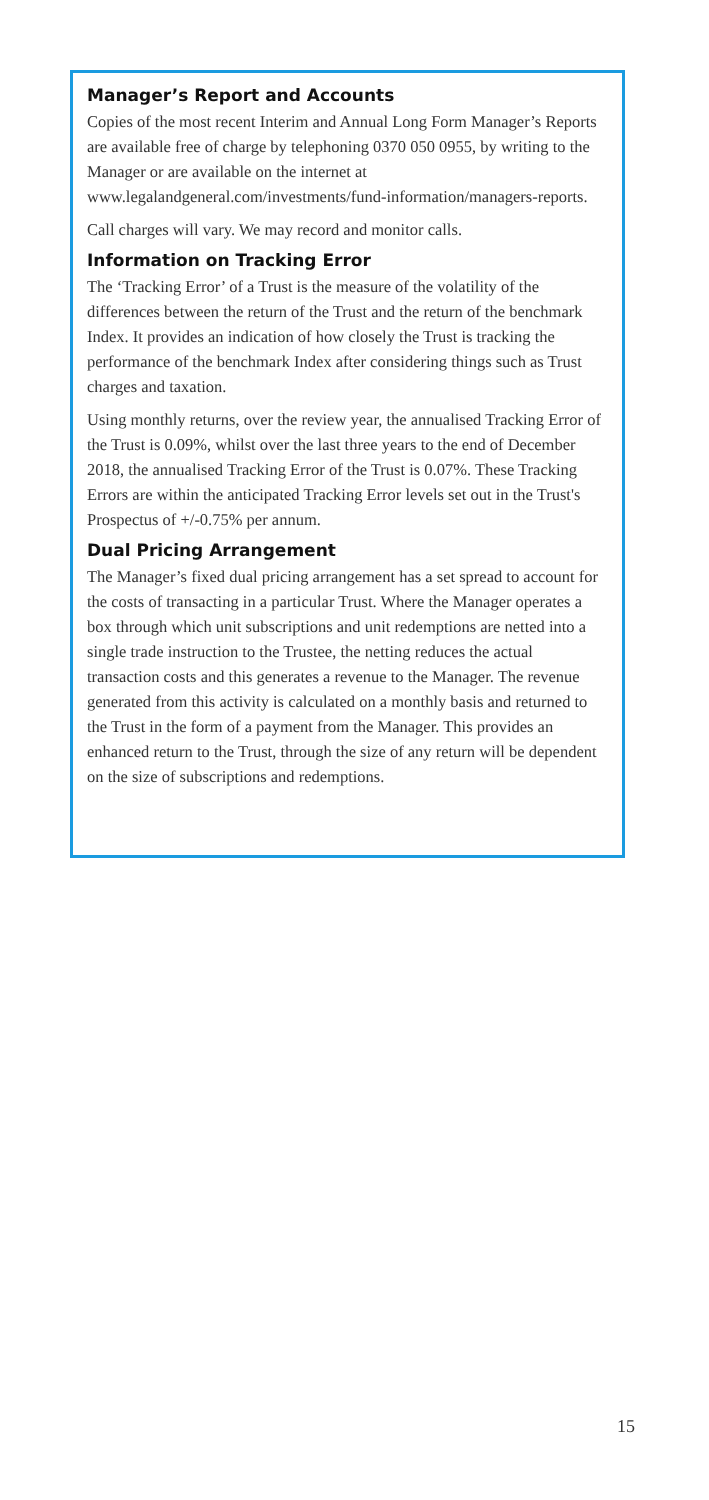Manager’s Report and Accounts
Copies of the most recent Interim and Annual Long Form Manager’s Reports are available free of charge by telephoning 0370 050 0955, by writing to the Manager or are available on the internet at www.legalandgeneral.com/investments/fund-information/managers-reports.
Call charges will vary. We may record and monitor calls.
Information on Tracking Error
The ‘Tracking Error’ of a Trust is the measure of the volatility of the differences between the return of the Trust and the return of the benchmark Index. It provides an indication of how closely the Trust is tracking the performance of the benchmark Index after considering things such as Trust charges and taxation.
Using monthly returns, over the review year, the annualised Tracking Error of the Trust is 0.09%, whilst over the last three years to the end of December 2018, the annualised Tracking Error of the Trust is 0.07%. These Tracking Errors are within the anticipated Tracking Error levels set out in the Trust's Prospectus of +/-0.75% per annum.
Dual Pricing Arrangement
The Manager’s fixed dual pricing arrangement has a set spread to account for the costs of transacting in a particular Trust. Where the Manager operates a box through which unit subscriptions and unit redemptions are netted into a single trade instruction to the Trustee, the netting reduces the actual transaction costs and this generates a revenue to the Manager. The revenue generated from this activity is calculated on a monthly basis and returned to the Trust in the form of a payment from the Manager. This provides an enhanced return to the Trust, through the size of any return will be dependent on the size of subscriptions and redemptions.
15